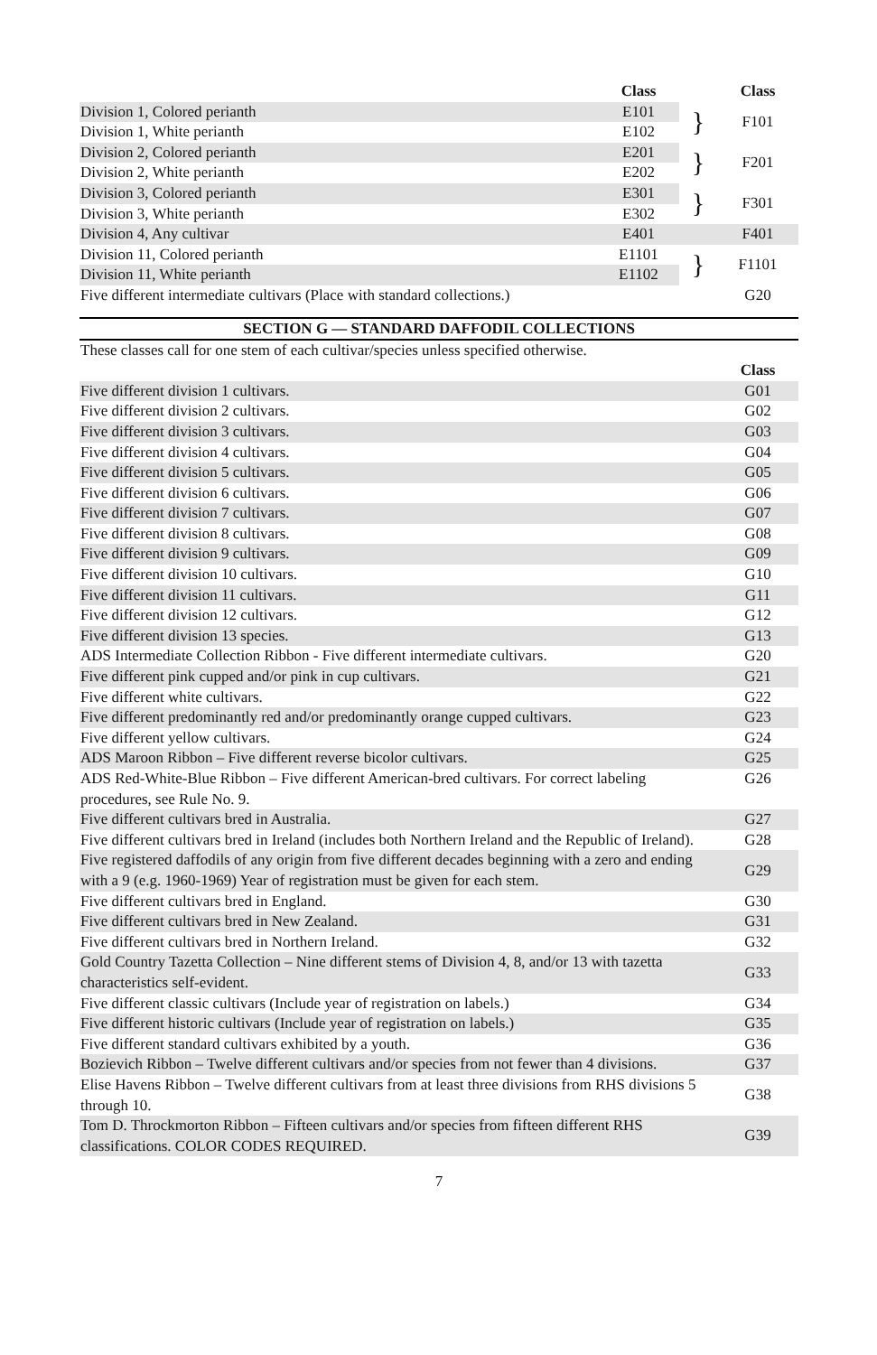| | Class | | Class |
| --- | --- | --- | --- |
| Division 1, Colored perianth | E101 | } | F101 |
| Division 1, White perianth | E102 | | |
| Division 2, Colored perianth | E201 | } | F201 |
| Division 2, White perianth | E202 | | |
| Division 3, Colored perianth | E301 | } | F301 |
| Division 3, White perianth | E302 | | |
| Division 4, Any cultivar | E401 | | F401 |
| Division 11, Colored perianth | E1101 | } | F1101 |
| Division 11, White perianth | E1102 | | |
| Five different intermediate cultivars (Place with standard collections.) | | | G20 |
SECTION G — STANDARD DAFFODIL COLLECTIONS
| These classes call for one stem of each cultivar/species unless specified otherwise. | |
| | Class |
| Five different division 1 cultivars. | G01 |
| Five different division 2 cultivars. | G02 |
| Five different division 3 cultivars. | G03 |
| Five different division 4 cultivars. | G04 |
| Five different division 5 cultivars. | G05 |
| Five different division 6 cultivars. | G06 |
| Five different division 7 cultivars. | G07 |
| Five different division 8 cultivars. | G08 |
| Five different division 9 cultivars. | G09 |
| Five different division 10 cultivars. | G10 |
| Five different division 11 cultivars. | G11 |
| Five different division 12 cultivars. | G12 |
| Five different division 13 species. | G13 |
| ADS Intermediate Collection Ribbon - Five different intermediate cultivars. | G20 |
| Five different pink cupped and/or pink in cup cultivars. | G21 |
| Five different white cultivars. | G22 |
| Five different predominantly red and/or predominantly orange cupped cultivars. | G23 |
| Five different yellow cultivars. | G24 |
| ADS Maroon Ribbon – Five different reverse bicolor cultivars. | G25 |
| ADS Red-White-Blue Ribbon – Five different American-bred cultivars. For correct labeling procedures, see Rule No. 9. | G26 |
| Five different cultivars bred in Australia. | G27 |
| Five different cultivars bred in Ireland (includes both Northern Ireland and the Republic of Ireland). | G28 |
| Five registered daffodils of any origin from five different decades beginning with a zero and ending with a 9 (e.g. 1960-1969) Year of registration must be given for each stem. | G29 |
| Five different cultivars bred in England. | G30 |
| Five different cultivars bred in New Zealand. | G31 |
| Five different cultivars bred in Northern Ireland. | G32 |
| Gold Country Tazetta Collection – Nine different stems of Division 4, 8, and/or 13 with tazetta characteristics self-evident. | G33 |
| Five different classic cultivars (Include year of registration on labels.) | G34 |
| Five different historic cultivars (Include year of registration on labels.) | G35 |
| Five different standard cultivars exhibited by a youth. | G36 |
| Bozievich Ribbon – Twelve different cultivars and/or species from not fewer than 4 divisions. | G37 |
| Elise Havens Ribbon – Twelve different cultivars from at least three divisions from RHS divisions 5 through 10. | G38 |
| Tom D. Throckmorton Ribbon – Fifteen cultivars and/or species from fifteen different RHS classifications. COLOR CODES REQUIRED. | G39 |
7